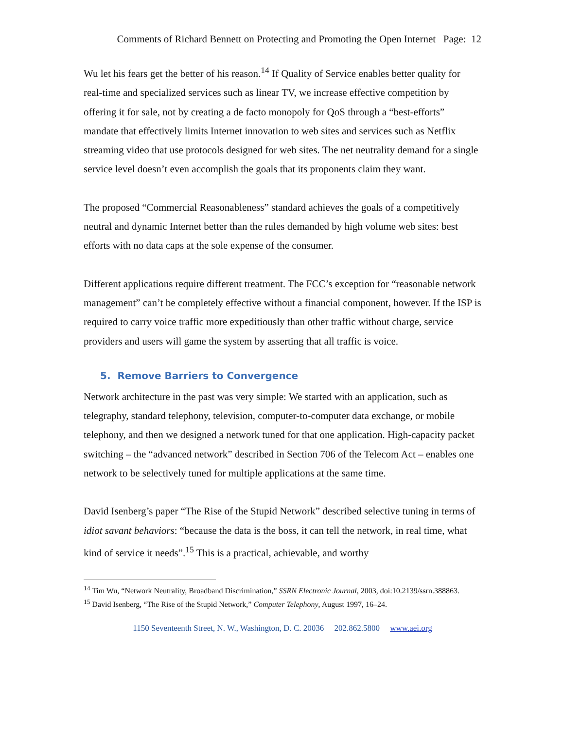Comments of Richard Bennett on Protecting and Promoting the Open Internet Page: 12
Wu let his fears get the better of his reason.<sup>14</sup> If Quality of Service enables better quality for real-time and specialized services such as linear TV, we increase effective competition by offering it for sale, not by creating a de facto monopoly for QoS through a “best-efforts” mandate that effectively limits Internet innovation to web sites and services such as Netflix streaming video that use protocols designed for web sites. The net neutrality demand for a single service level doesn’t even accomplish the goals that its proponents claim they want.
The proposed “Commercial Reasonableness” standard achieves the goals of a competitively neutral and dynamic Internet better than the rules demanded by high volume web sites: best efforts with no data caps at the sole expense of the consumer.
Different applications require different treatment. The FCC’s exception for “reasonable network management” can’t be completely effective without a financial component, however. If the ISP is required to carry voice traffic more expeditiously than other traffic without charge, service providers and users will game the system by asserting that all traffic is voice.
5. Remove Barriers to Convergence
Network architecture in the past was very simple: We started with an application, such as telegraphy, standard telephony, television, computer-to-computer data exchange, or mobile telephony, and then we designed a network tuned for that one application. High-capacity packet switching – the “advanced network” described in Section 706 of the Telecom Act – enables one network to be selectively tuned for multiple applications at the same time.
David Isenberg’s paper “The Rise of the Stupid Network” described selective tuning in terms of idiot savant behaviors: “because the data is the boss, it can tell the network, in real time, what kind of service it needs”.<sup>15</sup> This is a practical, achievable, and worthy
<sup>14</sup> Tim Wu, “Network Neutrality, Broadband Discrimination,” SSRN Electronic Journal, 2003, doi:10.2139/ssrn.388863.
<sup>15</sup> David Isenberg, “The Rise of the Stupid Network,” Computer Telephony, August 1997, 16–24.
1150 Seventeenth Street, N. W., Washington, D. C. 20036 202.862.5800 www.aei.org